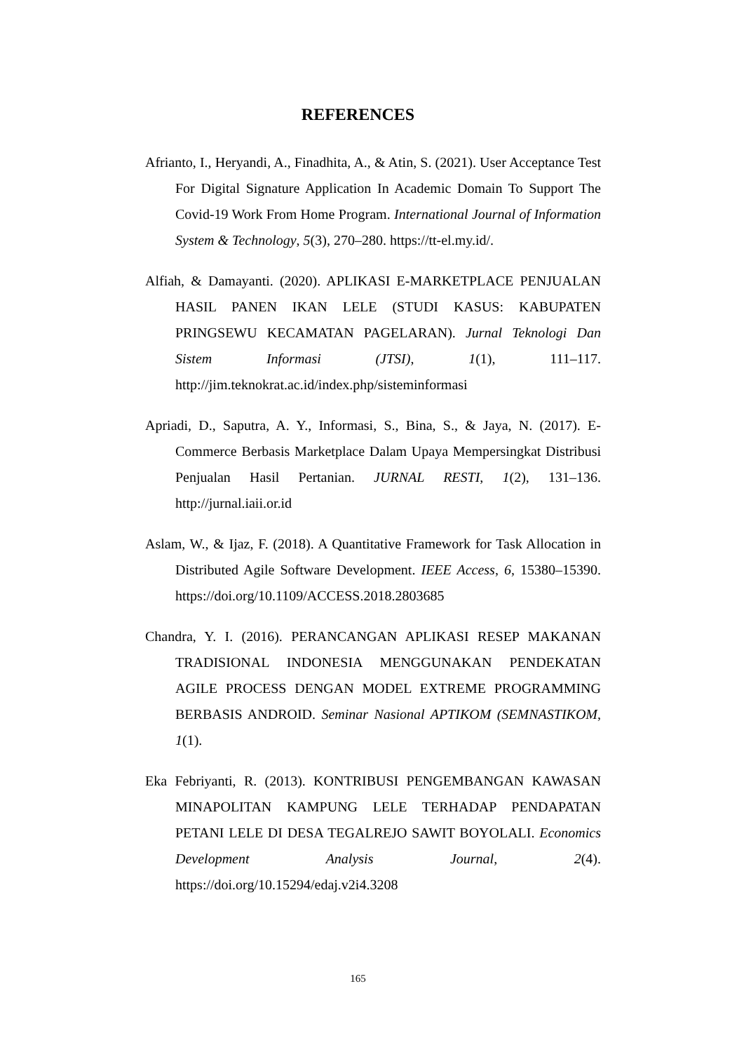REFERENCES
Afrianto, I., Heryandi, A., Finadhita, A., & Atin, S. (2021). User Acceptance Test For Digital Signature Application In Academic Domain To Support The Covid-19 Work From Home Program. International Journal of Information System & Technology, 5(3), 270–280. https://tt-el.my.id/.
Alfiah, & Damayanti. (2020). APLIKASI E-MARKETPLACE PENJUALAN HASIL PANEN IKAN LELE (STUDI KASUS: KABUPATEN PRINGSEWU KECAMATAN PAGELARAN). Jurnal Teknologi Dan Sistem Informasi (JTSI), 1(1), 111–117. http://jim.teknokrat.ac.id/index.php/sisteminformasi
Apriadi, D., Saputra, A. Y., Informasi, S., Bina, S., & Jaya, N. (2017). E-Commerce Berbasis Marketplace Dalam Upaya Mempersingkat Distribusi Penjualan Hasil Pertanian. JURNAL RESTI, 1(2), 131–136. http://jurnal.iaii.or.id
Aslam, W., & Ijaz, F. (2018). A Quantitative Framework for Task Allocation in Distributed Agile Software Development. IEEE Access, 6, 15380–15390. https://doi.org/10.1109/ACCESS.2018.2803685
Chandra, Y. I. (2016). PERANCANGAN APLIKASI RESEP MAKANAN TRADISIONAL INDONESIA MENGGUNAKAN PENDEKATAN AGILE PROCESS DENGAN MODEL EXTREME PROGRAMMING BERBASIS ANDROID. Seminar Nasional APTIKOM (SEMNASTIKOM, 1(1).
Eka Febriyanti, R. (2013). KONTRIBUSI PENGEMBANGAN KAWASAN MINAPOLITAN KAMPUNG LELE TERHADAP PENDAPATAN PETANI LELE DI DESA TEGALREJO SAWIT BOYOLALI. Economics Development Analysis Journal, 2(4). https://doi.org/10.15294/edaj.v2i4.3208
165